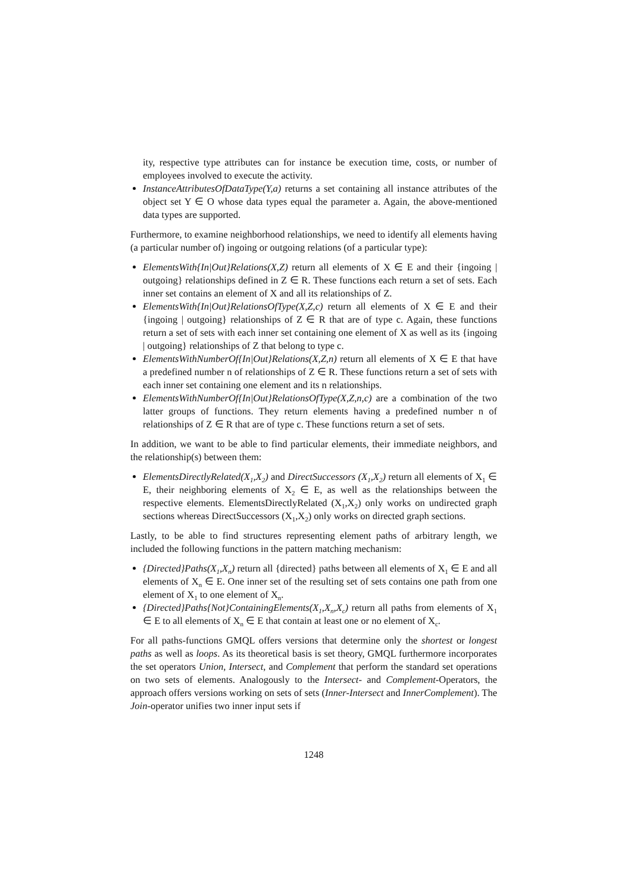ity, respective type attributes can for instance be execution time, costs, or number of employees involved to execute the activity.
InstanceAttributesOfDataType(Y,a) returns a set containing all instance attributes of the object set Y ∈ O whose data types equal the parameter a. Again, the above-mentioned data types are supported.
Furthermore, to examine neighborhood relationships, we need to identify all elements having (a particular number of) ingoing or outgoing relations (of a particular type):
ElementsWith{In|Out}Relations(X,Z) return all elements of X ∈ E and their {ingoing | outgoing} relationships defined in Z ∈ R. These functions each return a set of sets. Each inner set contains an element of X and all its relationships of Z.
ElementsWith{In|Out}RelationsOfType(X,Z,c) return all elements of X ∈ E and their {ingoing | outgoing} relationships of Z ∈ R that are of type c. Again, these functions return a set of sets with each inner set containing one element of X as well as its {ingoing | outgoing} relationships of Z that belong to type c.
ElementsWithNumberOf{In|Out}Relations(X,Z,n) return all elements of X ∈ E that have a predefined number n of relationships of Z ∈ R. These functions return a set of sets with each inner set containing one element and its n relationships.
ElementsWithNumberOf{In|Out}RelationsOfType(X,Z,n,c) are a combination of the two latter groups of functions. They return elements having a predefined number n of relationships of Z ∈ R that are of type c. These functions return a set of sets.
In addition, we want to be able to find particular elements, their immediate neighbors, and the relationship(s) between them:
ElementsDirectlyRelated(X<sub>1</sub>,X<sub>2</sub>) and DirectSuccessors (X<sub>1</sub>,X<sub>2</sub>) return all elements of X<sub>1</sub> ∈ E, their neighboring elements of X<sub>2</sub> ∈ E, as well as the relationships between the respective elements. ElementsDirectlyRelated (X<sub>1</sub>,X<sub>2</sub>) only works on undirected graph sections whereas DirectSuccessors (X<sub>1</sub>,X<sub>2</sub>) only works on directed graph sections.
Lastly, to be able to find structures representing element paths of arbitrary length, we included the following functions in the pattern matching mechanism:
{Directed}Paths(X<sub>1</sub>,X<sub>n</sub>) return all {directed} paths between all elements of X<sub>1</sub> ∈ E and all elements of X<sub>n</sub> ∈ E. One inner set of the resulting set of sets contains one path from one element of X<sub>1</sub> to one element of X<sub>n</sub>.
{Directed}Paths{Not}ContainingElements(X<sub>1</sub>,X<sub>n</sub>,X<sub>c</sub>) return all paths from elements of X<sub>1</sub> ∈ E to all elements of X<sub>n</sub> ∈ E that contain at least one or no element of X<sub>c</sub>.
For all paths-functions GMQL offers versions that determine only the shortest or longest paths as well as loops. As its theoretical basis is set theory, GMQL furthermore incorporates the set operators Union, Intersect, and Complement that perform the standard set operations on two sets of elements. Analogously to the Intersect- and Complement-Operators, the approach offers versions working on sets of sets (Inner-Intersect and InnerComplement). The Join-operator unifies two inner input sets if
1248